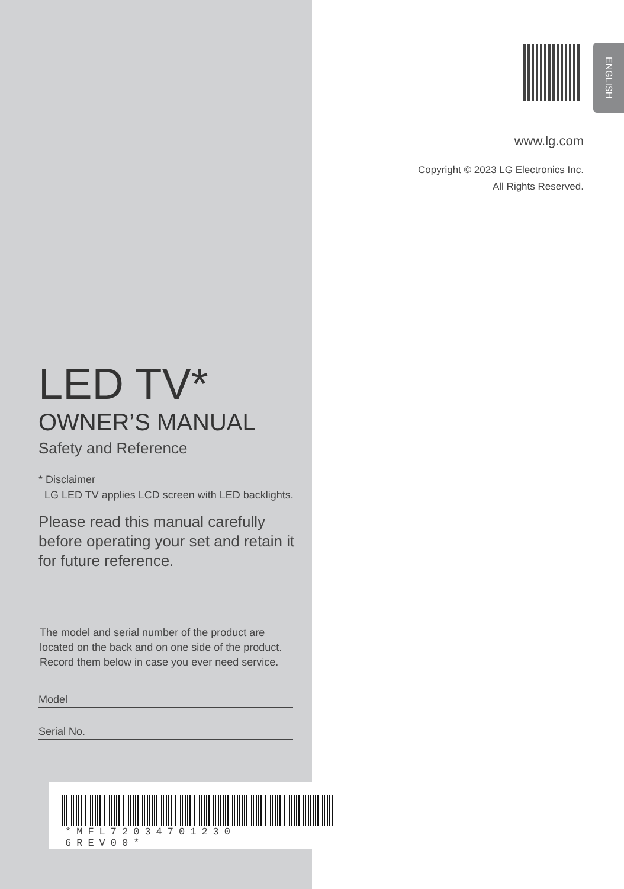ENGLISH
www.lg.com
Copyright © 2023 LG Electronics Inc.
All Rights Reserved.
LED TV*
OWNER’S MANUAL
Safety and Reference
* Disclaimer
LG LED TV applies LCD screen with LED backlights.
Please read this manual carefully before operating your set and retain it for future reference.
The model and serial number of the product are located on the back and on one side of the product. Record them below in case you ever need service.
Model
Serial No.
*MFL72034701230 6REV00*